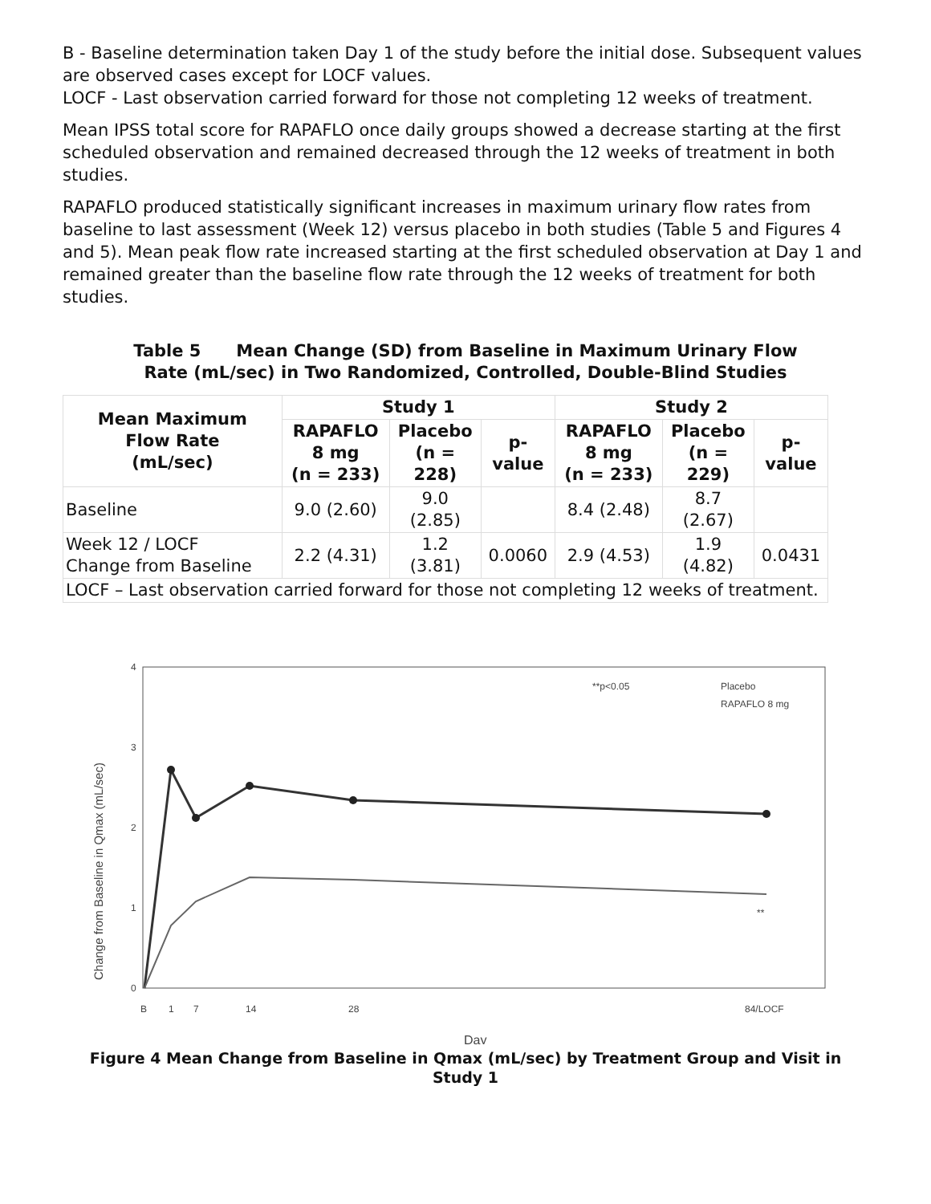B - Baseline determination taken Day 1 of the study before the initial dose. Subsequent values are observed cases except for LOCF values.
LOCF - Last observation carried forward for those not completing 12 weeks of treatment.
Mean IPSS total score for RAPAFLO once daily groups showed a decrease starting at the first scheduled observation and remained decreased through the 12 weeks of treatment in both studies.
RAPAFLO produced statistically significant increases in maximum urinary flow rates from baseline to last assessment (Week 12) versus placebo in both studies (Table 5 and Figures 4 and 5). Mean peak flow rate increased starting at the first scheduled observation at Day 1 and remained greater than the baseline flow rate through the 12 weeks of treatment for both studies.
Table 5 Mean Change (SD) from Baseline in Maximum Urinary Flow
Rate (mL/sec) in Two Randomized, Controlled, Double-Blind Studies
| Mean Maximum Flow Rate (mL/sec) | Study 1 | | | Study 2 | | |
| --- | --- | --- | --- | --- | --- | --- |
| | RAPAFLO 8 mg (n = 233) | Placebo (n = 228) | p- value | RAPAFLO 8 mg (n = 233) | Placebo (n = 229) | p- value |
| Baseline | 9.0 (2.60) | 9.0 (2.85) | | 8.4 (2.48) | 8.7 (2.67) | |
| Week 12 / LOCF Change from Baseline | 2.2 (4.31) | 1.2 (3.81) | 0.0060 | 2.9 (4.53) | 1.9 (4.82) | 0.0431 |
| LOCF – Last observation carried forward for those not completing 12 weeks of treatment. | | | | | | |
Change from Baseline in Qmax (mL/sec)
0
1
2
3
4
B
1
7
14
28
84/LOCF
Day
**p<0.05
Placebo
RAPAFLO 8 mg
**
Figure 4 Mean Change from Baseline in Qmax (mL/sec) by Treatment Group and Visit in Study 1